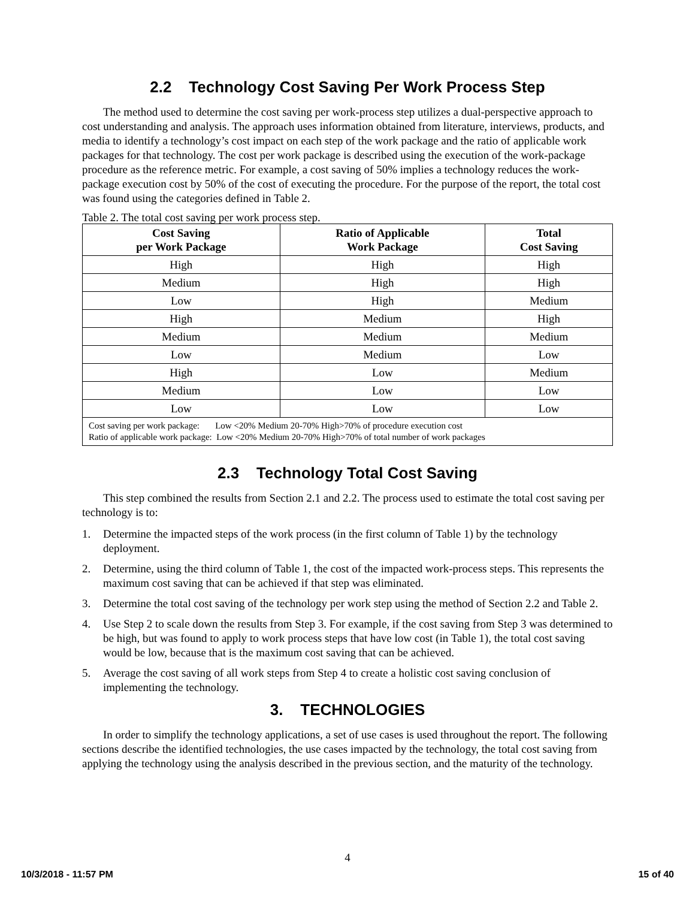2.2 Technology Cost Saving Per Work Process Step
The method used to determine the cost saving per work-process step utilizes a dual-perspective approach to cost understanding and analysis. The approach uses information obtained from literature, interviews, products, and media to identify a technology’s cost impact on each step of the work package and the ratio of applicable work packages for that technology. The cost per work package is described using the execution of the work-package procedure as the reference metric. For example, a cost saving of 50% implies a technology reduces the work-package execution cost by 50% of the cost of executing the procedure. For the purpose of the report, the total cost was found using the categories defined in Table 2.
Table 2. The total cost saving per work process step.
| Cost Saving per Work Package | Ratio of Applicable Work Package | Total Cost Saving |
| --- | --- | --- |
| High | High | High |
| Medium | High | High |
| Low | High | Medium |
| High | Medium | High |
| Medium | Medium | Medium |
| Low | Medium | Low |
| High | Low | Medium |
| Medium | Low | Low |
| Low | Low | Low |
| Cost saving per work package: Low <20% Medium 20-70% High>70% of procedure execution cost Ratio of applicable work package: Low <20% Medium 20-70% High>70% of total number of work packages | | |
2.3 Technology Total Cost Saving
This step combined the results from Section 2.1 and 2.2. The process used to estimate the total cost saving per technology is to:
1. Determine the impacted steps of the work process (in the first column of Table 1) by the technology deployment.
2. Determine, using the third column of Table 1, the cost of the impacted work-process steps. This represents the maximum cost saving that can be achieved if that step was eliminated.
3. Determine the total cost saving of the technology per work step using the method of Section 2.2 and Table 2.
4. Use Step 2 to scale down the results from Step 3. For example, if the cost saving from Step 3 was determined to be high, but was found to apply to work process steps that have low cost (in Table 1), the total cost saving would be low, because that is the maximum cost saving that can be achieved.
5. Average the cost saving of all work steps from Step 4 to create a holistic cost saving conclusion of implementing the technology.
3. TECHNOLOGIES
In order to simplify the technology applications, a set of use cases is used throughout the report. The following sections describe the identified technologies, the use cases impacted by the technology, the total cost saving from applying the technology using the analysis described in the previous section, and the maturity of the technology.
4
10/3/2018 - 11:57 PM 15 of 40